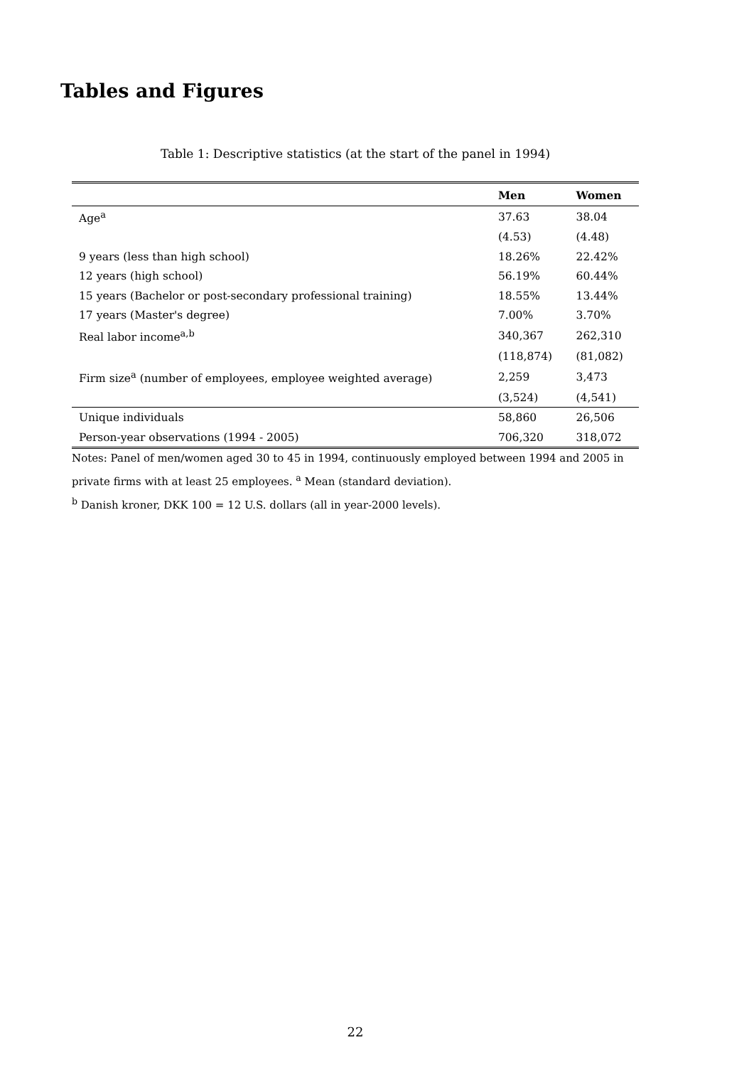Tables and Figures
Table 1: Descriptive statistics (at the start of the panel in 1994)
| | Men | Women |
| --- | --- | --- |
| Age<sup>a</sup> | 37.63 | 38.04 |
| | (4.53) | (4.48) |
| 9 years (less than high school) | 18.26% | 22.42% |
| 12 years (high school) | 56.19% | 60.44% |
| 15 years (Bachelor or post-secondary professional training) | 18.55% | 13.44% |
| 17 years (Master's degree) | 7.00% | 3.70% |
| Real labor income<sup>a,b</sup> | 340,367 | 262,310 |
| | (118,874) | (81,082) |
| Firm size<sup>a</sup> (number of employees, employee weighted average) | 2,259 | 3,473 |
| | (3,524) | (4,541) |
| Unique individuals | 58,860 | 26,506 |
| Person-year observations (1994 - 2005) | 706,320 | 318,072 |
Notes: Panel of men/women aged 30 to 45 in 1994, continuously employed between 1994 and 2005 in private firms with at least 25 employees. <sup>a</sup> Mean (standard deviation).
<sup>b</sup> Danish kroner, DKK 100 = 12 U.S. dollars (all in year-2000 levels).
22